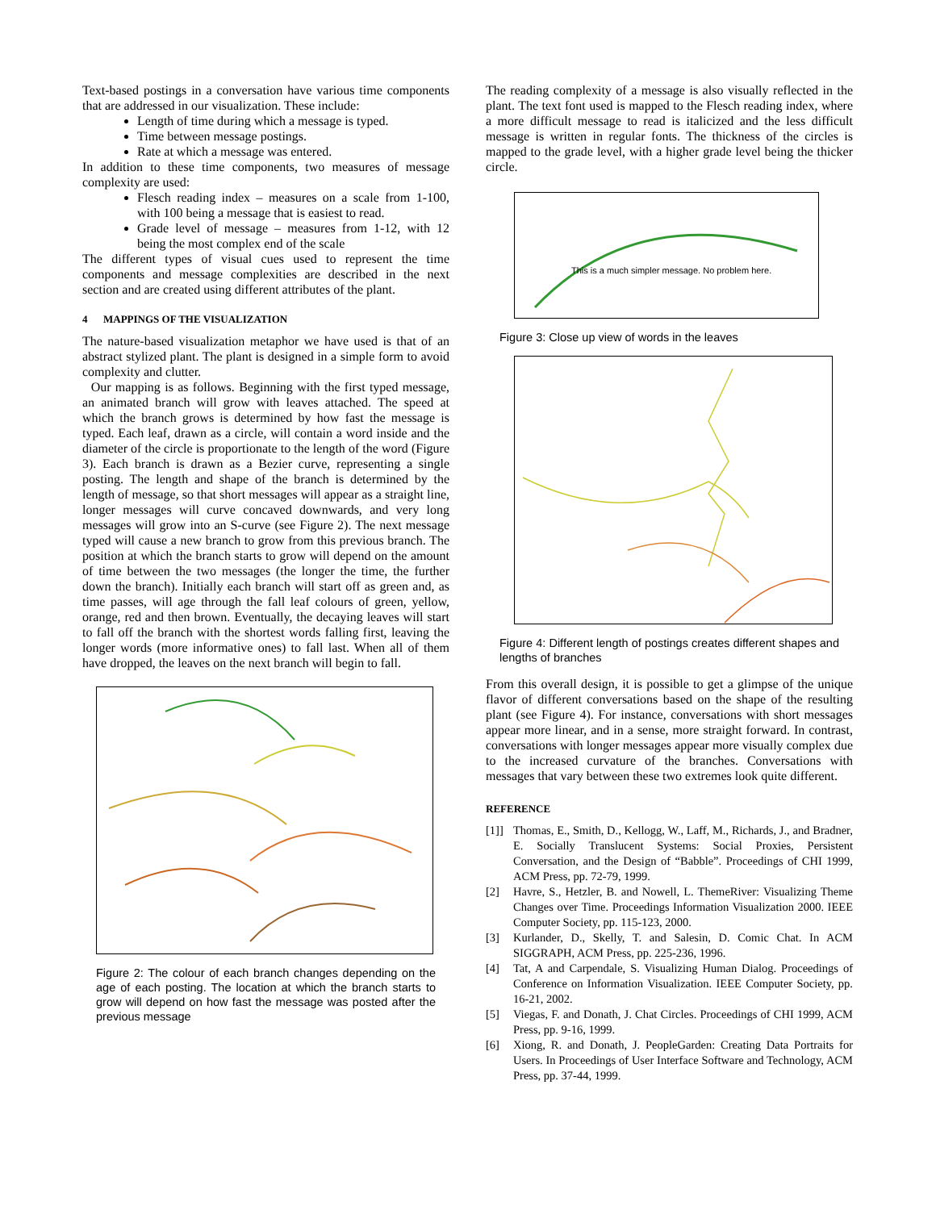Text-based postings in a conversation have various time components that are addressed in our visualization. These include:
Length of time during which a message is typed.
Time between message postings.
Rate at which a message was entered.
In addition to these time components, two measures of message complexity are used:
Flesch reading index – measures on a scale from 1-100, with 100 being a message that is easiest to read.
Grade level of message – measures from 1-12, with 12 being the most complex end of the scale
The different types of visual cues used to represent the time components and message complexities are described in the next section and are created using different attributes of the plant.
4 MAPPINGS OF THE VISUALIZATION
The nature-based visualization metaphor we have used is that of an abstract stylized plant. The plant is designed in a simple form to avoid complexity and clutter.
Our mapping is as follows. Beginning with the first typed message, an animated branch will grow with leaves attached. The speed at which the branch grows is determined by how fast the message is typed. Each leaf, drawn as a circle, will contain a word inside and the diameter of the circle is proportionate to the length of the word (Figure 3). Each branch is drawn as a Bezier curve, representing a single posting. The length and shape of the branch is determined by the length of message, so that short messages will appear as a straight line, longer messages will curve concaved downwards, and very long messages will grow into an S-curve (see Figure 2). The next message typed will cause a new branch to grow from this previous branch. The position at which the branch starts to grow will depend on the amount of time between the two messages (the longer the time, the further down the branch). Initially each branch will start off as green and, as time passes, will age through the fall leaf colours of green, yellow, orange, red and then brown. Eventually, the decaying leaves will start to fall off the branch with the shortest words falling first, leaving the longer words (more informative ones) to fall last. When all of them have dropped, the leaves on the next branch will begin to fall.
Figure 2: The colour of each branch changes depending on the age of each posting. The location at which the branch starts to grow will depend on how fast the message was posted after the previous message
The reading complexity of a message is also visually reflected in the plant. The text font used is mapped to the Flesch reading index, where a more difficult message to read is italicized and the less difficult message is written in regular fonts. The thickness of the circles is mapped to the grade level, with a higher grade level being the thicker circle.
This is a much simpler message. No problem here.
Figure 3: Close up view of words in the leaves
Figure 4: Different length of postings creates different shapes and lengths of branches
From this overall design, it is possible to get a glimpse of the unique flavor of different conversations based on the shape of the resulting plant (see Figure 4). For instance, conversations with short messages appear more linear, and in a sense, more straight forward. In contrast, conversations with longer messages appear more visually complex due to the increased curvature of the branches. Conversations with messages that vary between these two extremes look quite different.
REFERENCE
[1]] Thomas, E., Smith, D., Kellogg, W., Laff, M., Richards, J., and Bradner, E. Socially Translucent Systems: Social Proxies, Persistent Conversation, and the Design of “Babble”. Proceedings of CHI 1999, ACM Press, pp. 72-79, 1999.
[2] Havre, S., Hetzler, B. and Nowell, L. ThemeRiver: Visualizing Theme Changes over Time. Proceedings Information Visualization 2000. IEEE Computer Society, pp. 115-123, 2000.
[3] Kurlander, D., Skelly, T. and Salesin, D. Comic Chat. In ACM SIGGRAPH, ACM Press, pp. 225-236, 1996.
[4] Tat, A and Carpendale, S. Visualizing Human Dialog. Proceedings of Conference on Information Visualization. IEEE Computer Society, pp. 16-21, 2002.
[5] Viegas, F. and Donath, J. Chat Circles. Proceedings of CHI 1999, ACM Press, pp. 9-16, 1999.
[6] Xiong, R. and Donath, J. PeopleGarden: Creating Data Portraits for Users. In Proceedings of User Interface Software and Technology, ACM Press, pp. 37-44, 1999.